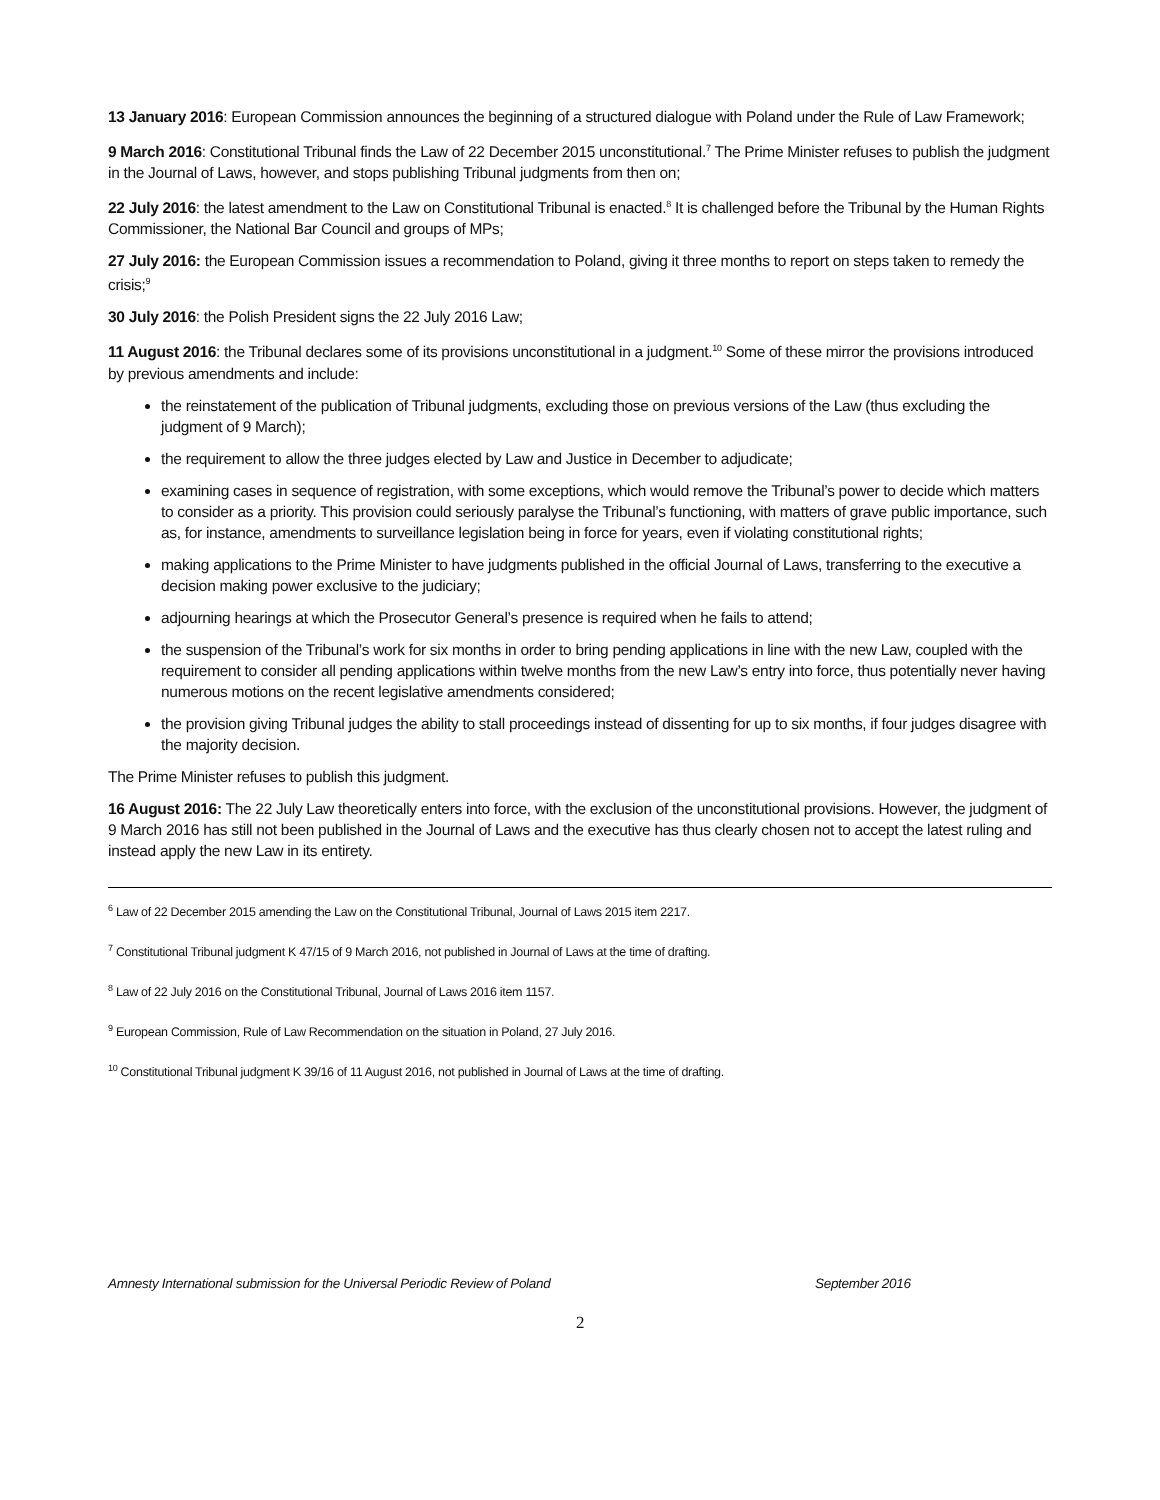13 January 2016: European Commission announces the beginning of a structured dialogue with Poland under the Rule of Law Framework;
9 March 2016: Constitutional Tribunal finds the Law of 22 December 2015 unconstitutional.<sup>7</sup> The Prime Minister refuses to publish the judgment in the Journal of Laws, however, and stops publishing Tribunal judgments from then on;
22 July 2016: the latest amendment to the Law on Constitutional Tribunal is enacted.<sup>8</sup> It is challenged before the Tribunal by the Human Rights Commissioner, the National Bar Council and groups of MPs;
27 July 2016: the European Commission issues a recommendation to Poland, giving it three months to report on steps taken to remedy the crisis;<sup>9</sup>
30 July 2016: the Polish President signs the 22 July 2016 Law;
11 August 2016: the Tribunal declares some of its provisions unconstitutional in a judgment.<sup>10</sup> Some of these mirror the provisions introduced by previous amendments and include:
the reinstatement of the publication of Tribunal judgments, excluding those on previous versions of the Law (thus excluding the judgment of 9 March);
the requirement to allow the three judges elected by Law and Justice in December to adjudicate;
examining cases in sequence of registration, with some exceptions, which would remove the Tribunal’s power to decide which matters to consider as a priority. This provision could seriously paralyse the Tribunal’s functioning, with matters of grave public importance, such as, for instance, amendments to surveillance legislation being in force for years, even if violating constitutional rights;
making applications to the Prime Minister to have judgments published in the official Journal of Laws, transferring to the executive a decision making power exclusive to the judiciary;
adjourning hearings at which the Prosecutor General’s presence is required when he fails to attend;
the suspension of the Tribunal’s work for six months in order to bring pending applications in line with the new Law, coupled with the requirement to consider all pending applications within twelve months from the new Law’s entry into force, thus potentially never having numerous motions on the recent legislative amendments considered;
the provision giving Tribunal judges the ability to stall proceedings instead of dissenting for up to six months, if four judges disagree with the majority decision.
The Prime Minister refuses to publish this judgment.
16 August 2016: The 22 July Law theoretically enters into force, with the exclusion of the unconstitutional provisions. However, the judgment of 9 March 2016 has still not been published in the Journal of Laws and the executive has thus clearly chosen not to accept the latest ruling and instead apply the new Law in its entirety.
<sup>6</sup> Law of 22 December 2015 amending the Law on the Constitutional Tribunal, Journal of Laws 2015 item 2217.
<sup>7</sup> Constitutional Tribunal judgment K 47/15 of 9 March 2016, not published in Journal of Laws at the time of drafting.
<sup>8</sup> Law of 22 July 2016 on the Constitutional Tribunal, Journal of Laws 2016 item 1157.
<sup>9</sup> European Commission, Rule of Law Recommendation on the situation in Poland, 27 July 2016.
<sup>10</sup> Constitutional Tribunal judgment K 39/16 of 11 August 2016, not published in Journal of Laws at the time of drafting.
Amnesty International submission for the Universal Periodic Review of Poland September 2016
2